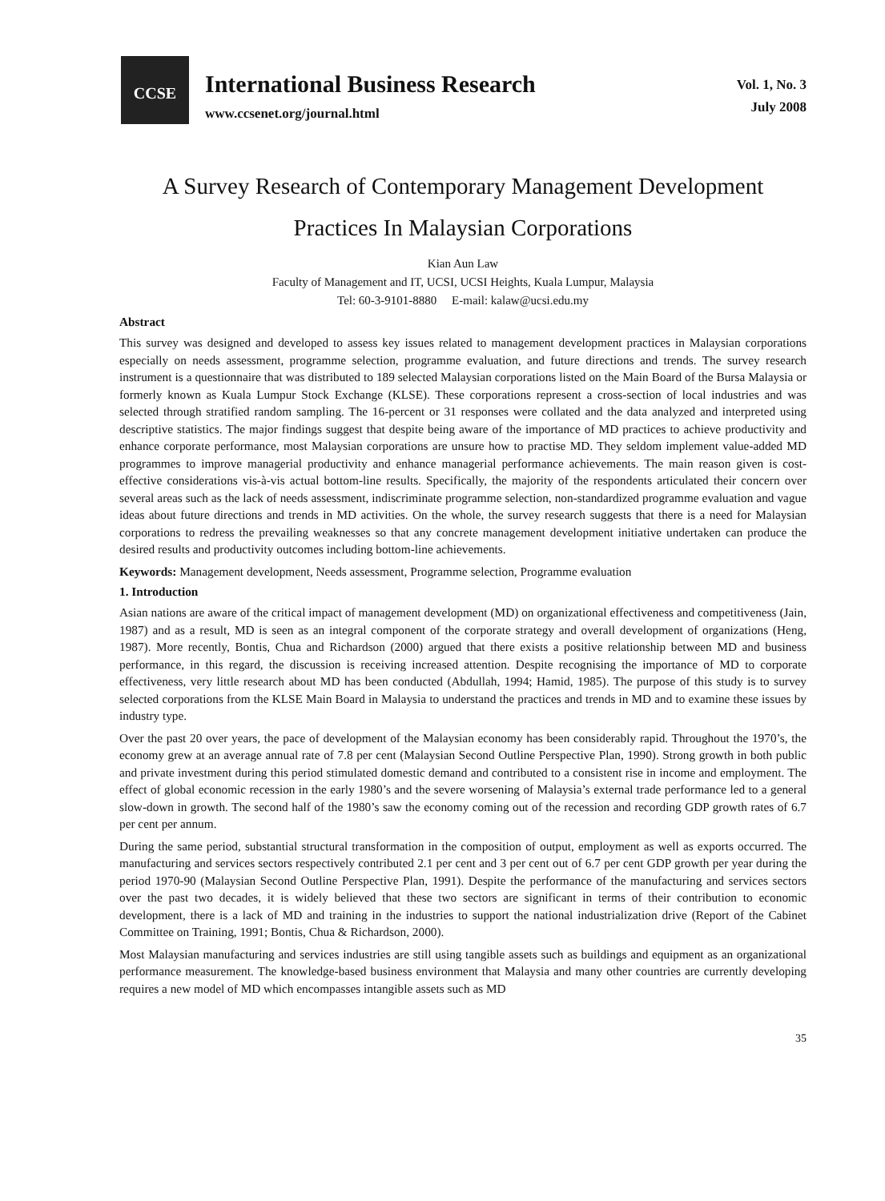CCSE
International Business Research
www.ccsenet.org/journal.html
Vol. 1, No. 3
July 2008
A Survey Research of Contemporary Management Development
Practices In Malaysian Corporations
Kian Aun Law
Faculty of Management and IT, UCSI, UCSI Heights, Kuala Lumpur, Malaysia
Tel: 60-3-9101-8880 E-mail: kalaw@ucsi.edu.my
Abstract
This survey was designed and developed to assess key issues related to management development practices in Malaysian corporations especially on needs assessment, programme selection, programme evaluation, and future directions and trends. The survey research instrument is a questionnaire that was distributed to 189 selected Malaysian corporations listed on the Main Board of the Bursa Malaysia or formerly known as Kuala Lumpur Stock Exchange (KLSE). These corporations represent a cross-section of local industries and was selected through stratified random sampling. The 16-percent or 31 responses were collated and the data analyzed and interpreted using descriptive statistics. The major findings suggest that despite being aware of the importance of MD practices to achieve productivity and enhance corporate performance, most Malaysian corporations are unsure how to practise MD. They seldom implement value-added MD programmes to improve managerial productivity and enhance managerial performance achievements. The main reason given is cost-effective considerations vis-à-vis actual bottom-line results. Specifically, the majority of the respondents articulated their concern over several areas such as the lack of needs assessment, indiscriminate programme selection, non-standardized programme evaluation and vague ideas about future directions and trends in MD activities. On the whole, the survey research suggests that there is a need for Malaysian corporations to redress the prevailing weaknesses so that any concrete management development initiative undertaken can produce the desired results and productivity outcomes including bottom-line achievements.
Keywords: Management development, Needs assessment, Programme selection, Programme evaluation
1. Introduction
Asian nations are aware of the critical impact of management development (MD) on organizational effectiveness and competitiveness (Jain, 1987) and as a result, MD is seen as an integral component of the corporate strategy and overall development of organizations (Heng, 1987). More recently, Bontis, Chua and Richardson (2000) argued that there exists a positive relationship between MD and business performance, in this regard, the discussion is receiving increased attention. Despite recognising the importance of MD to corporate effectiveness, very little research about MD has been conducted (Abdullah, 1994; Hamid, 1985). The purpose of this study is to survey selected corporations from the KLSE Main Board in Malaysia to understand the practices and trends in MD and to examine these issues by industry type.
Over the past 20 over years, the pace of development of the Malaysian economy has been considerably rapid. Throughout the 1970’s, the economy grew at an average annual rate of 7.8 per cent (Malaysian Second Outline Perspective Plan, 1990). Strong growth in both public and private investment during this period stimulated domestic demand and contributed to a consistent rise in income and employment. The effect of global economic recession in the early 1980’s and the severe worsening of Malaysia’s external trade performance led to a general slow-down in growth. The second half of the 1980’s saw the economy coming out of the recession and recording GDP growth rates of 6.7 per cent per annum.
During the same period, substantial structural transformation in the composition of output, employment as well as exports occurred. The manufacturing and services sectors respectively contributed 2.1 per cent and 3 per cent out of 6.7 per cent GDP growth per year during the period 1970-90 (Malaysian Second Outline Perspective Plan, 1991). Despite the performance of the manufacturing and services sectors over the past two decades, it is widely believed that these two sectors are significant in terms of their contribution to economic development, there is a lack of MD and training in the industries to support the national industrialization drive (Report of the Cabinet Committee on Training, 1991; Bontis, Chua & Richardson, 2000).
Most Malaysian manufacturing and services industries are still using tangible assets such as buildings and equipment as an organizational performance measurement. The knowledge-based business environment that Malaysia and many other countries are currently developing requires a new model of MD which encompasses intangible assets such as MD
35